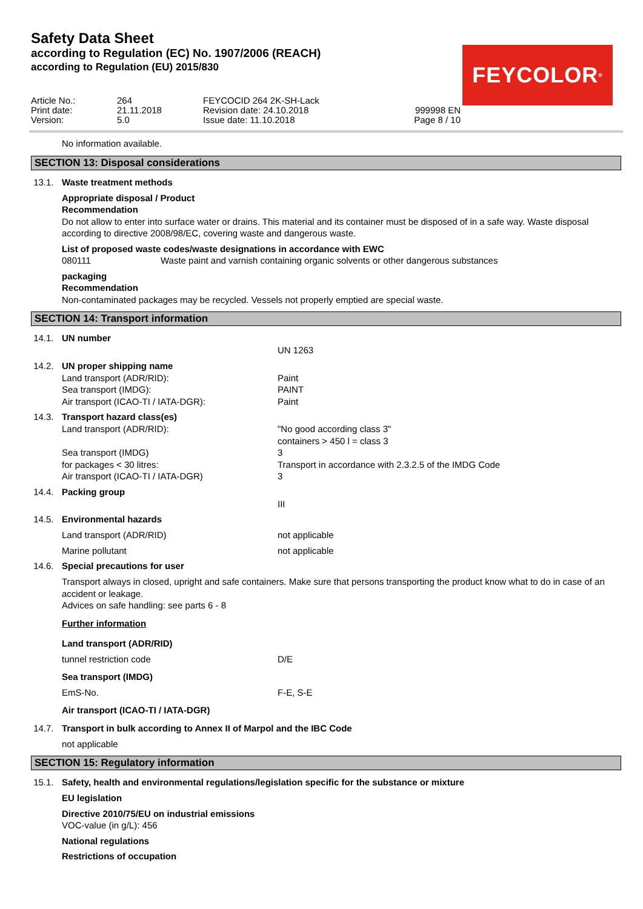Safety Data Sheet
according to Regulation (EC) No. 1907/2006 (REACH)
according to Regulation (EU) 2015/830
FEYCOLOR<sup>®</sup>
Article No.: Print date: Version:
264 21.11.2018 5.0
FEYCOCID 264 2K-SH-Lack Revision date: 24.10.2018 Issue date: 11.10.2018
999998 EN Page 8 / 10
No information available.
SECTION 13: Disposal considerations
13.1. Waste treatment methods
Appropriate disposal / Product
Recommendation
Do not allow to enter into surface water or drains. This material and its container must be disposed of in a safe way. Waste disposal according to directive 2008/98/EC, covering waste and dangerous waste.
List of proposed waste codes/waste designations in accordance with EWC
080111 Waste paint and varnish containing organic solvents or other dangerous substances
packaging
Recommendation
Non-contaminated packages may be recycled. Vessels not properly emptied are special waste.
SECTION 14: Transport information
14.1. UN number
UN 1263
14.2. UN proper shipping name
Land transport (ADR/RID): Paint
Sea transport (IMDG): PAINT
Air transport (ICAO-TI / IATA-DGR): Paint
14.3. Transport hazard class(es)
Land transport (ADR/RID): "No good according class 3"
containers > 450 l = class 3
Sea transport (IMDG) 3
for packages < 30 litres: Transport in accordance with 2.3.2.5 of the IMDG Code
Air transport (ICAO-TI / IATA-DGR) 3
14.4. Packing group
III
14.5. Environmental hazards
Land transport (ADR/RID) not applicable
Marine pollutant not applicable
14.6. Special precautions for user
Transport always in closed, upright and safe containers. Make sure that persons transporting the product know what to do in case of an accident or leakage.
Advices on safe handling: see parts 6 - 8
Further information
Land transport (ADR/RID)
tunnel restriction code D/E
Sea transport (IMDG)
EmS-No. F-E, S-E
Air transport (ICAO-TI / IATA-DGR)
14.7. Transport in bulk according to Annex II of Marpol and the IBC Code
not applicable
SECTION 15: Regulatory information
15.1. Safety, health and environmental regulations/legislation specific for the substance or mixture
EU legislation
Directive 2010/75/EU on industrial emissions
VOC-value (in g/L): 456
National regulations
Restrictions of occupation